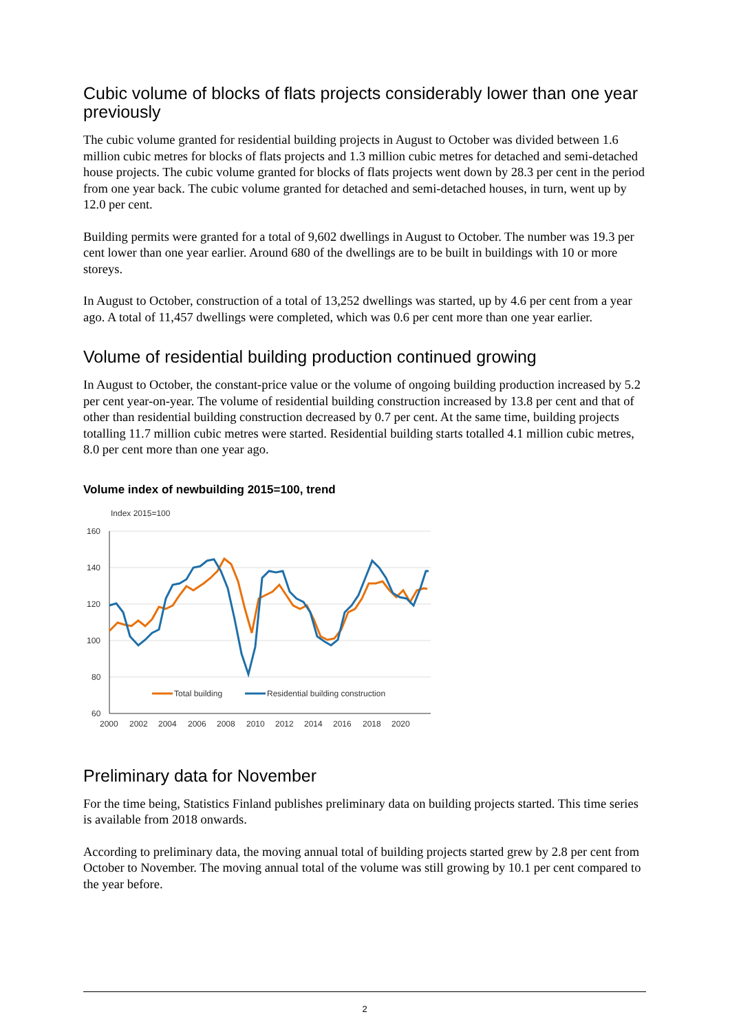Cubic volume of blocks of flats projects considerably lower than one year previously
The cubic volume granted for residential building projects in August to October was divided between 1.6 million cubic metres for blocks of flats projects and 1.3 million cubic metres for detached and semi-detached house projects. The cubic volume granted for blocks of flats projects went down by 28.3 per cent in the period from one year back. The cubic volume granted for detached and semi-detached houses, in turn, went up by 12.0 per cent.
Building permits were granted for a total of 9,602 dwellings in August to October. The number was 19.3 per cent lower than one year earlier. Around 680 of the dwellings are to be built in buildings with 10 or more storeys.
In August to October, construction of a total of 13,252 dwellings was started, up by 4.6 per cent from a year ago. A total of 11,457 dwellings were completed, which was 0.6 per cent more than one year earlier.
Volume of residential building production continued growing
In August to October, the constant-price value or the volume of ongoing building production increased by 5.2 per cent year-on-year. The volume of residential building construction increased by 13.8 per cent and that of other than residential building construction decreased by 0.7 per cent. At the same time, building projects totalling 11.7 million cubic metres were started. Residential building starts totalled 4.1 million cubic metres, 8.0 per cent more than one year ago.
Volume index of newbuilding 2015=100, trend
Index 2015=100
160
140
120
100
80
60
2000
2002
2004
2006
2008
2010
2012
2014
2016
2018
2020
Total building
Residential building construction
Preliminary data for November
For the time being, Statistics Finland publishes preliminary data on building projects started. This time series is available from 2018 onwards.
According to preliminary data, the moving annual total of building projects started grew by 2.8 per cent from October to November. The moving annual total of the volume was still growing by 10.1 per cent compared to the year before.
2